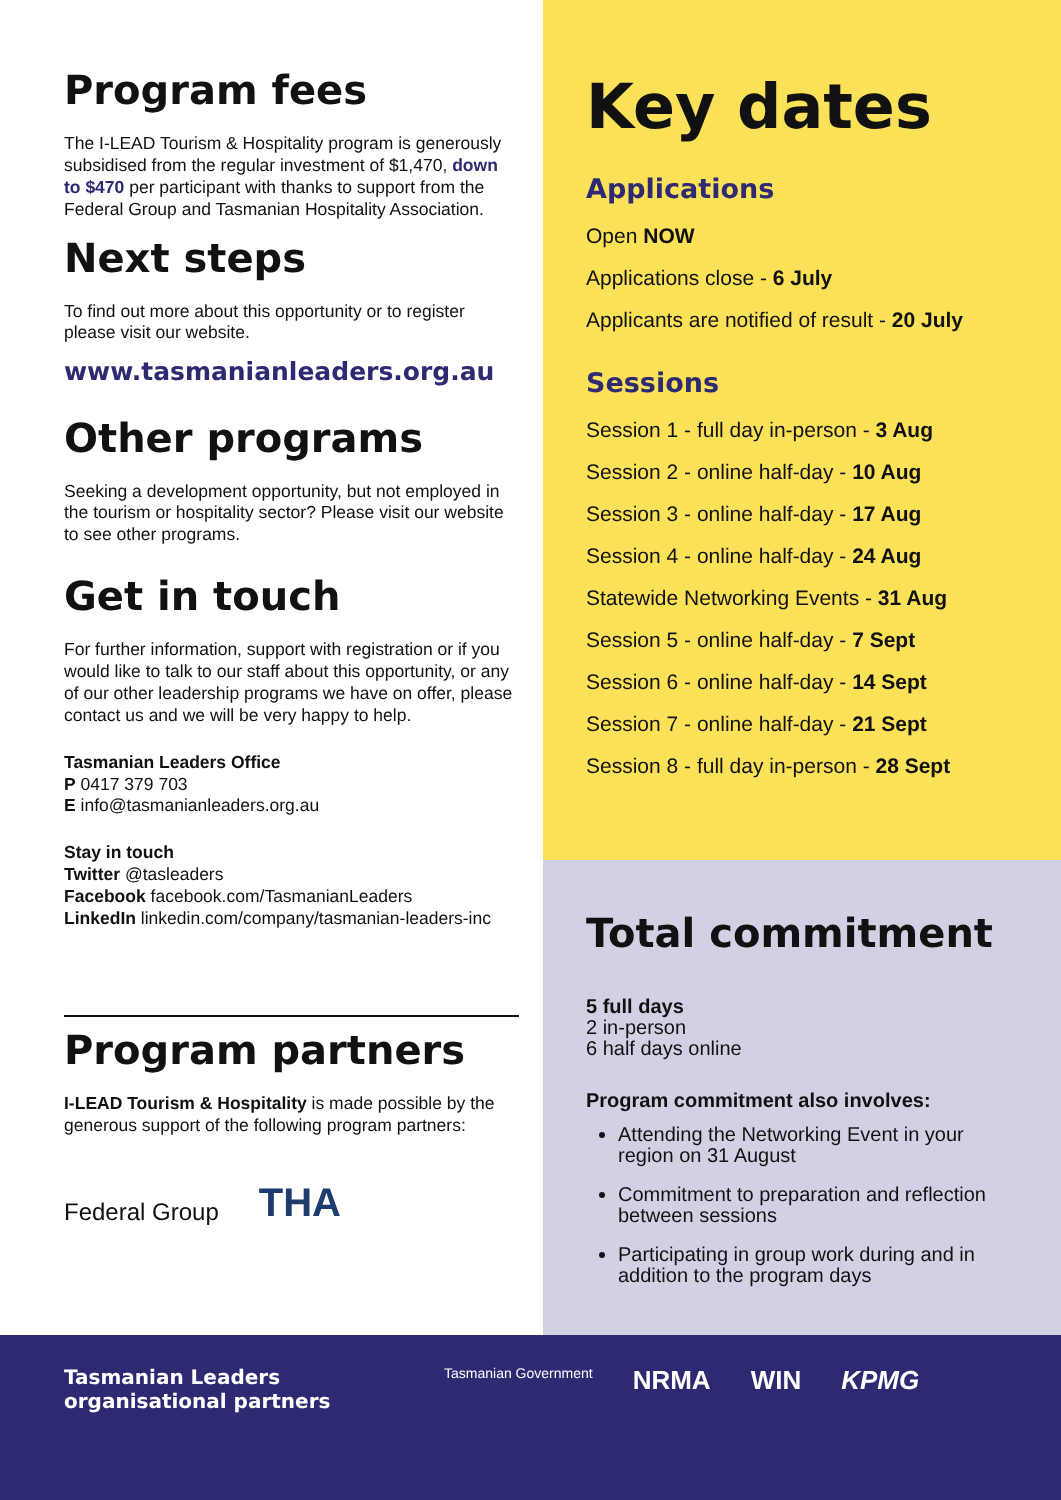Program fees
The I-LEAD Tourism & Hospitality program is generously subsidised from the regular investment of $1,470, down to $470 per participant with thanks to support from the Federal Group and Tasmanian Hospitality Association.
Next steps
To find out more about this opportunity or to register please visit our website.
www.tasmanianleaders.org.au
Other programs
Seeking a development opportunity, but not employed in the tourism or hospitality sector? Please visit our website to see other programs.
Get in touch
For further information, support with registration or if you would like to talk to our staff about this opportunity, or any of our other leadership programs we have on offer, please contact us and we will be very happy to help.
Tasmanian Leaders Office
P 0417 379 703
E info@tasmanianleaders.org.au
Stay in touch
Twitter @tasleaders
Facebook facebook.com/TasmanianLeaders
LinkedIn linkedin.com/company/tasmanian-leaders-inc
Program partners
I-LEAD Tourism & Hospitality is made possible by the generous support of the following program partners:
Federal Group THA
Key dates
Applications
Open NOW
Applications close - 6 July
Applicants are notified of result - 20 July
Sessions
Session 1 - full day in-person - 3 Aug
Session 2 - online half-day - 10 Aug
Session 3 - online half-day - 17 Aug
Session 4 - online half-day - 24 Aug
Statewide Networking Events - 31 Aug
Session 5 - online half-day - 7 Sept
Session 6 - online half-day - 14 Sept
Session 7 - online half-day - 21 Sept
Session 8 - full day in-person - 28 Sept
Total commitment
5 full days
2 in-person
6 half days online
Program commitment also involves:
Attending the Networking Event in your region on 31 August
Commitment to preparation and reflection between sessions
Participating in group work during and in addition to the program days
Tasmanian Leaders organisational partners Tasmanian Government NRMA WIN KPMG